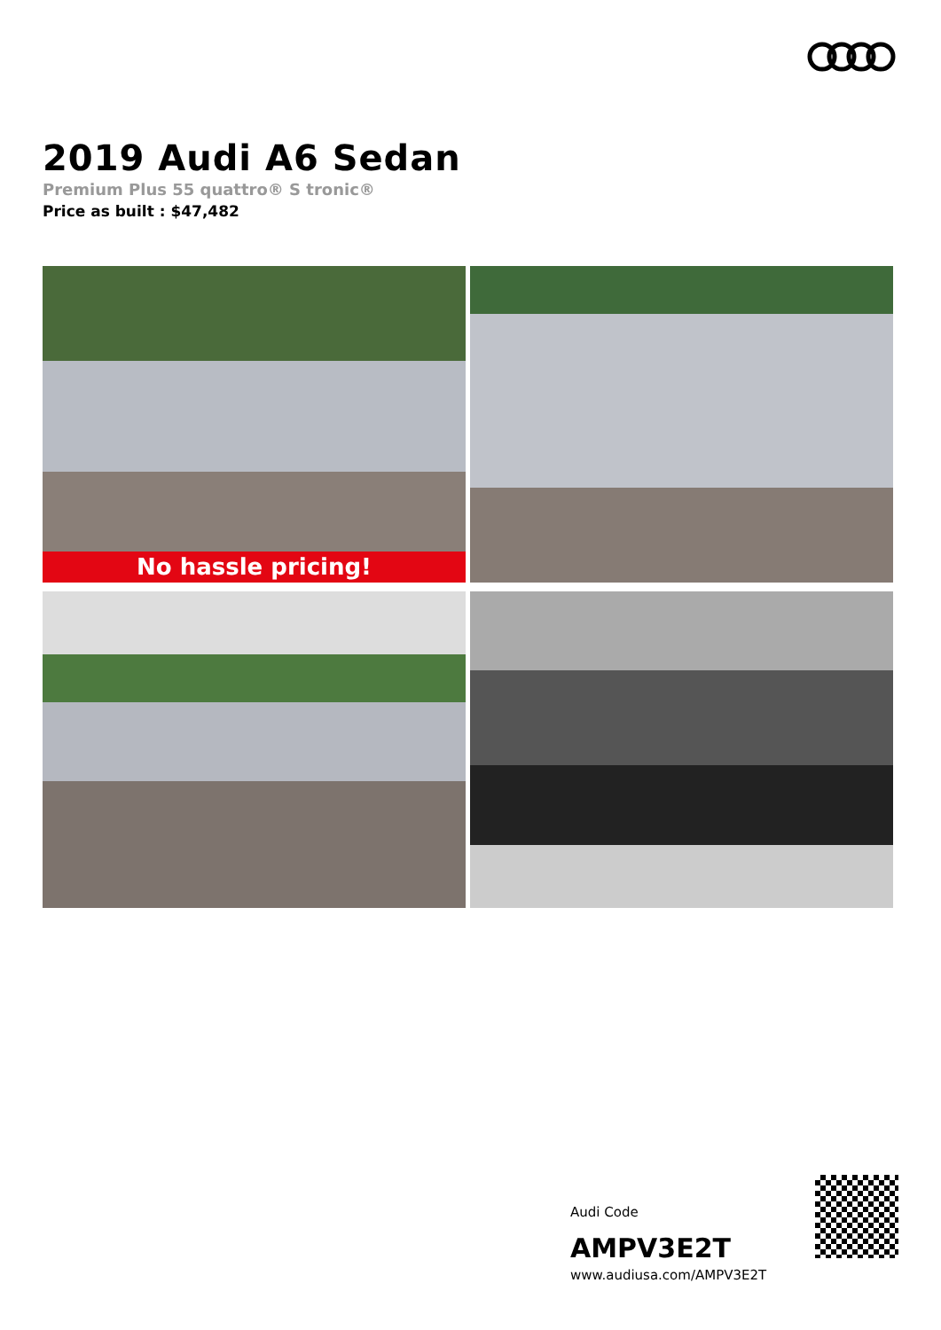2019 Audi A6 Sedan
Premium Plus 55 quattro® S tronic®
Price as built : $47,482
No hassle pricing!
Audi Code
AMPV3E2T
www.audiusa.com/AMPV3E2T